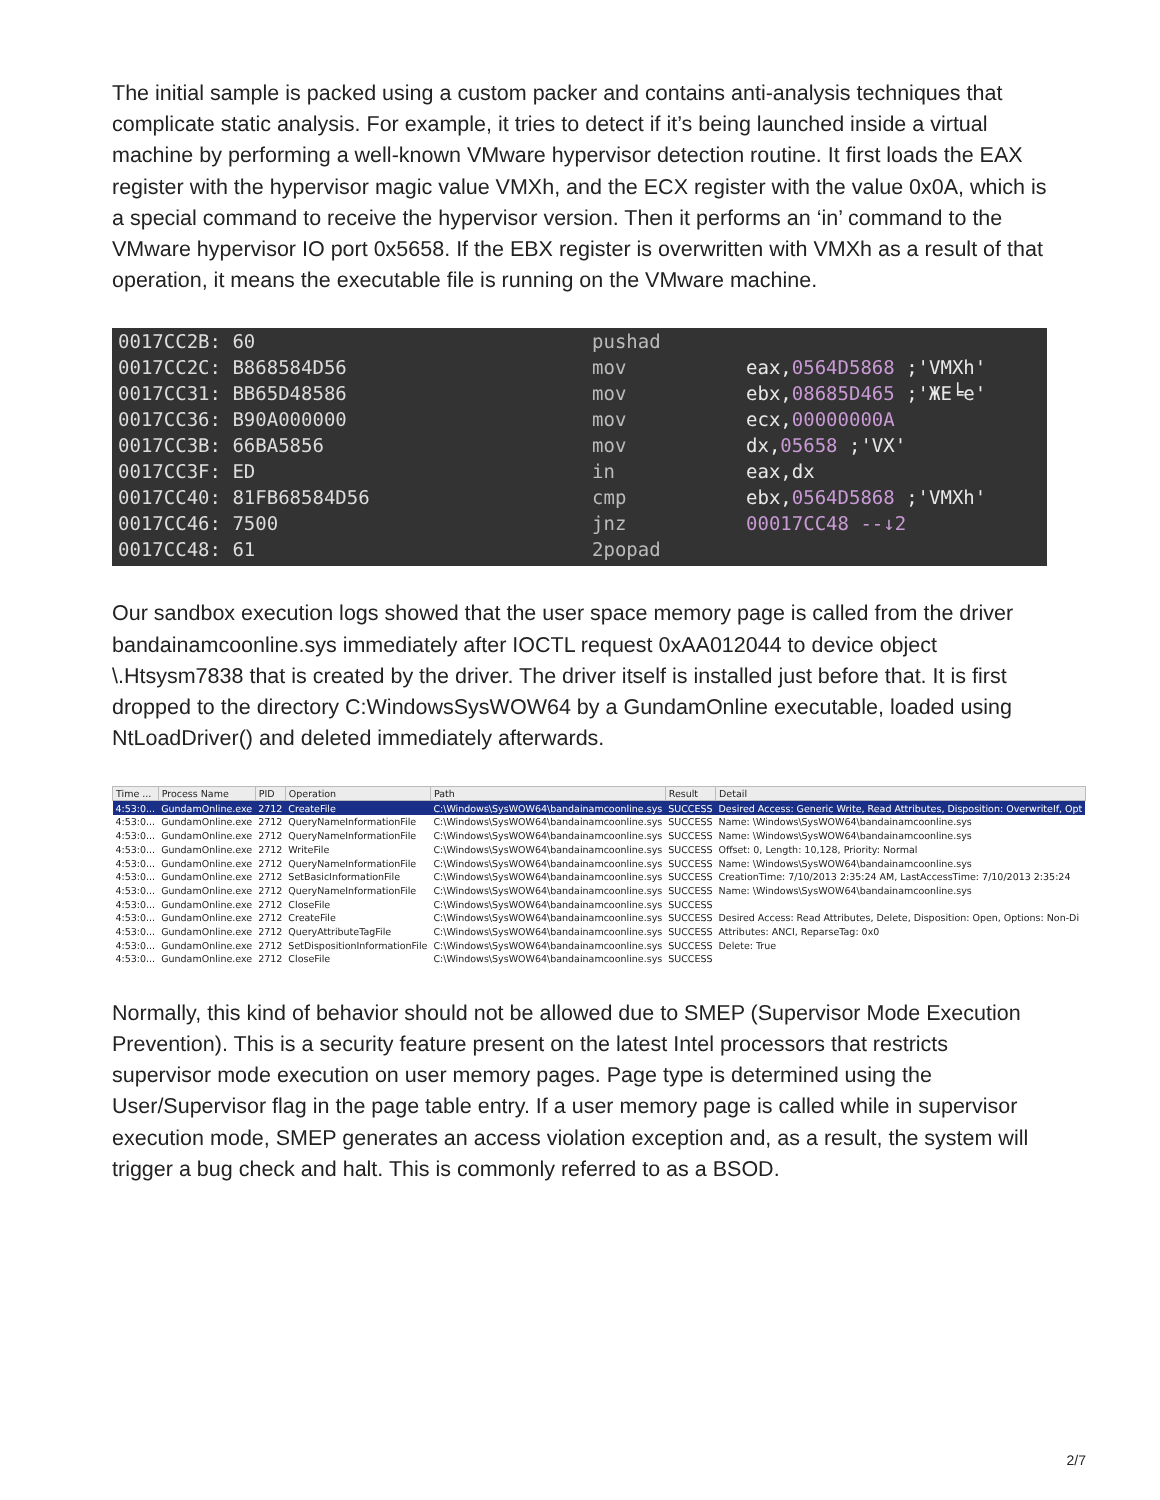The initial sample is packed using a custom packer and contains anti-analysis techniques that complicate static analysis. For example, it tries to detect if it’s being launched inside a virtual machine by performing a well-known VMware hypervisor detection routine. It first loads the EAX register with the hypervisor magic value VMXh, and the ECX register with the value 0x0A, which is a special command to receive the hypervisor version. Then it performs an ‘in’ command to the VMware hypervisor IO port 0x5658. If the EBX register is overwritten with VMXh as a result of that operation, it means the executable file is running on the VMware machine.
| 0017CC2B: 60 | pushad | |
| 0017CC2C: B868584D56 | mov | eax, 0564D5868 ;'VMXh' |
| 0017CC31: BB65D48586 | mov | ebx, 08685D465 ;'ЖЕ╘e' |
| 0017CC36: B90A000000 | mov | ecx, 00000000A |
| 0017CC3B: 66BA5856 | mov | dx, 05658 ;'VX' |
| 0017CC3F: ED | in | eax,dx |
| 0017CC40: 81FB68584D56 | cmp | ebx, 0564D5868 ;'VMXh' |
| 0017CC46: 7500 | jnz | 00017CC48 --↓2 |
| 0017CC48: 61 | 2popad | |
Our sandbox execution logs showed that the user space memory page is called from the driver bandainamcoonline.sys immediately after IOCTL request 0xAA012044 to device object \.Htsysm7838 that is created by the driver. The driver itself is installed just before that. It is first dropped to the directory C:WindowsSysWOW64 by a GundamOnline executable, loaded using NtLoadDriver() and deleted immediately afterwards.
| Time ... | Process Name | PID | Operation | Path | Result | Detail |
| --- | --- | --- | --- | --- | --- | --- |
| 4:53:0... | GundamOnline.exe | 2712 | CreateFile | C:\Windows\SysWOW64\bandainamcoonline.sys | SUCCESS | Desired Access: Generic Write, Read Attributes, Disposition: OverwriteIf, Opt |
| 4:53:0... | GundamOnline.exe | 2712 | QueryNameInformationFile | C:\Windows\SysWOW64\bandainamcoonline.sys | SUCCESS | Name: \Windows\SysWOW64\bandainamcoonline.sys |
| 4:53:0... | GundamOnline.exe | 2712 | QueryNameInformationFile | C:\Windows\SysWOW64\bandainamcoonline.sys | SUCCESS | Name: \Windows\SysWOW64\bandainamcoonline.sys |
| 4:53:0... | GundamOnline.exe | 2712 | WriteFile | C:\Windows\SysWOW64\bandainamcoonline.sys | SUCCESS | Offset: 0, Length: 10,128, Priority: Normal |
| 4:53:0... | GundamOnline.exe | 2712 | QueryNameInformationFile | C:\Windows\SysWOW64\bandainamcoonline.sys | SUCCESS | Name: \Windows\SysWOW64\bandainamcoonline.sys |
| 4:53:0... | GundamOnline.exe | 2712 | SetBasicInformationFile | C:\Windows\SysWOW64\bandainamcoonline.sys | SUCCESS | CreationTime: 7/10/2013 2:35:24 AM, LastAccessTime: 7/10/2013 2:35:24 |
| 4:53:0... | GundamOnline.exe | 2712 | QueryNameInformationFile | C:\Windows\SysWOW64\bandainamcoonline.sys | SUCCESS | Name: \Windows\SysWOW64\bandainamcoonline.sys |
| 4:53:0... | GundamOnline.exe | 2712 | CloseFile | C:\Windows\SysWOW64\bandainamcoonline.sys | SUCCESS | |
| 4:53:0... | GundamOnline.exe | 2712 | CreateFile | C:\Windows\SysWOW64\bandainamcoonline.sys | SUCCESS | Desired Access: Read Attributes, Delete, Disposition: Open, Options: Non-Di |
| 4:53:0... | GundamOnline.exe | 2712 | QueryAttributeTagFile | C:\Windows\SysWOW64\bandainamcoonline.sys | SUCCESS | Attributes: ANCI, ReparseTag: 0x0 |
| 4:53:0... | GundamOnline.exe | 2712 | SetDispositionInformationFile | C:\Windows\SysWOW64\bandainamcoonline.sys | SUCCESS | Delete: True |
| 4:53:0... | GundamOnline.exe | 2712 | CloseFile | C:\Windows\SysWOW64\bandainamcoonline.sys | SUCCESS | |
Normally, this kind of behavior should not be allowed due to SMEP (Supervisor Mode Execution Prevention). This is a security feature present on the latest Intel processors that restricts supervisor mode execution on user memory pages. Page type is determined using the User/Supervisor flag in the page table entry. If a user memory page is called while in supervisor execution mode, SMEP generates an access violation exception and, as a result, the system will trigger a bug check and halt. This is commonly referred to as a BSOD.
2/7